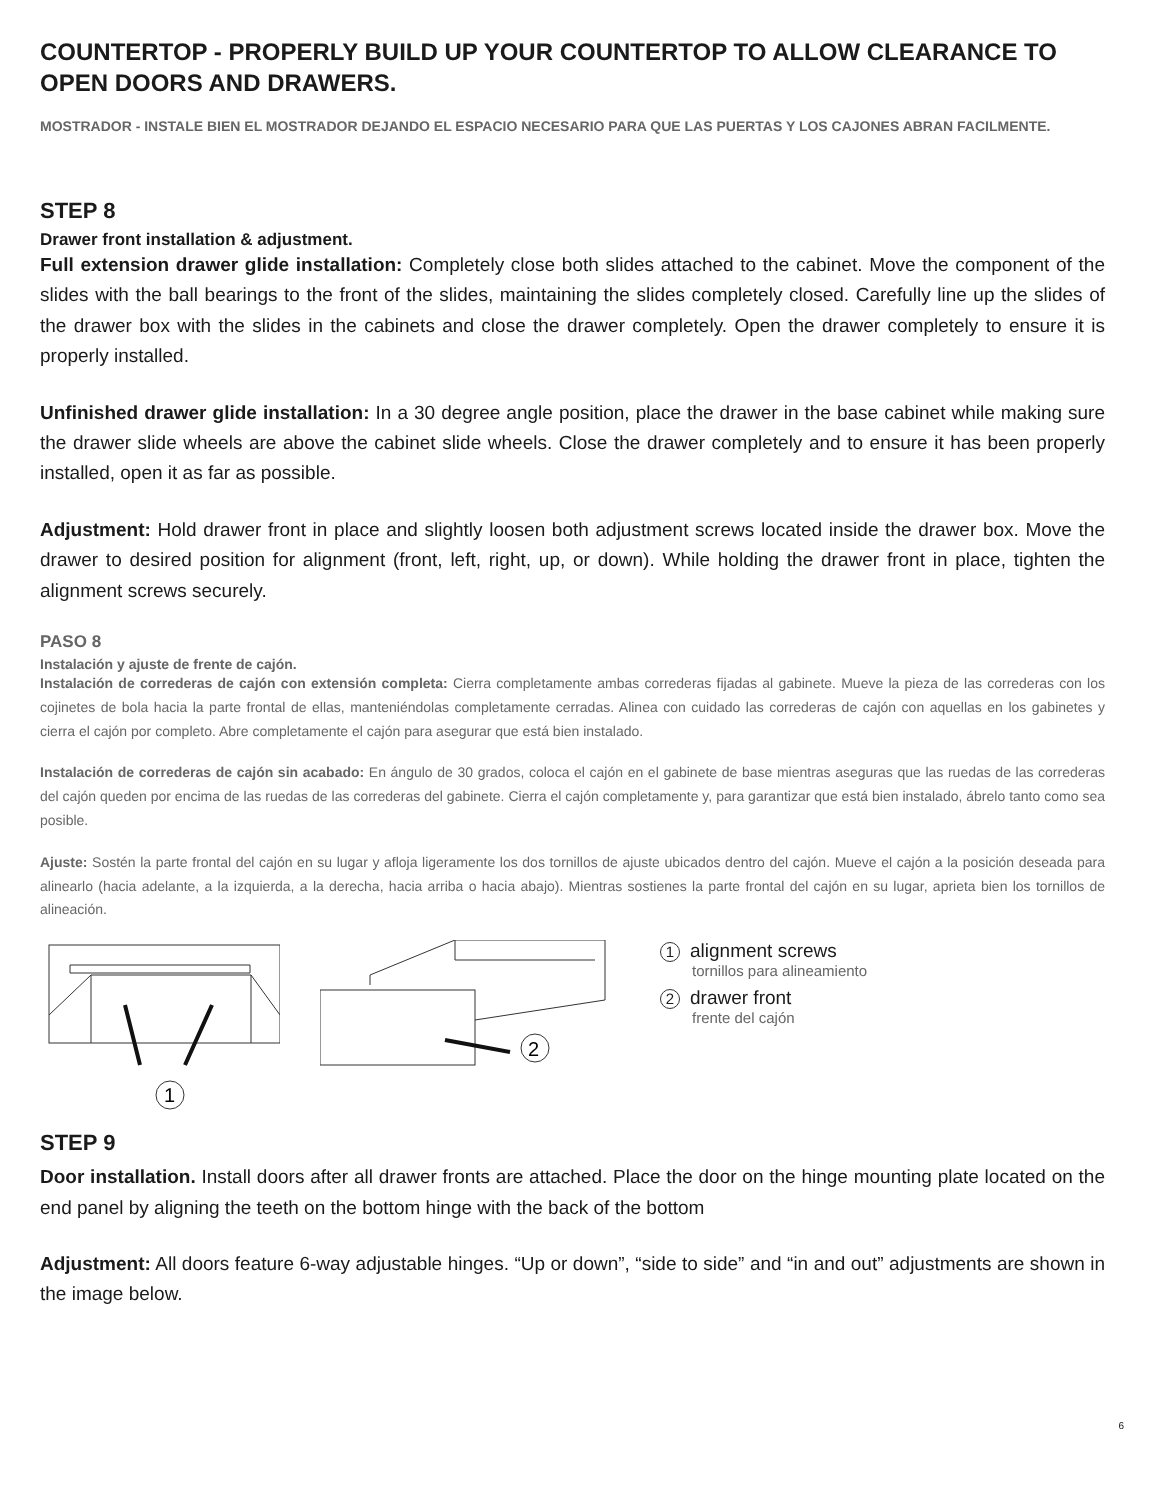COUNTERTOP - PROPERLY BUILD UP YOUR COUNTERTOP TO ALLOW CLEARANCE TO OPEN DOORS AND DRAWERS.
MOSTRADOR - INSTALE BIEN EL MOSTRADOR DEJANDO EL ESPACIO NECESARIO PARA QUE LAS PUERTAS Y LOS CAJONES ABRAN FACILMENTE.
STEP 8
Drawer front installation & adjustment.
Full extension drawer glide installation: Completely close both slides attached to the cabinet. Move the component of the slides with the ball bearings to the front of the slides, maintaining the slides completely closed. Carefully line up the slides of the drawer box with the slides in the cabinets and close the drawer completely. Open the drawer completely to ensure it is properly installed.
Unfinished drawer glide installation: In a 30 degree angle position, place the drawer in the base cabinet while making sure the drawer slide wheels are above the cabinet slide wheels. Close the drawer completely and to ensure it has been properly installed, open it as far as possible.
Adjustment: Hold drawer front in place and slightly loosen both adjustment screws located inside the drawer box. Move the drawer to desired position for alignment (front, left, right, up, or down). While holding the drawer front in place, tighten the alignment screws securely.
PASO 8
Instalación y ajuste de frente de cajón.
Instalación de correderas de cajón con extensión completa: Cierra completamente ambas correderas fijadas al gabinete. Mueve la pieza de las correderas con los cojinetes de bola hacia la parte frontal de ellas, manteniéndolas completamente cerradas. Alinea con cuidado las correderas de cajón con aquellas en los gabinetes y cierra el cajón por completo. Abre completamente el cajón para asegurar que está bien instalado.
Instalación de correderas de cajón sin acabado: En ángulo de 30 grados, coloca el cajón en el gabinete de base mientras aseguras que las ruedas de las correderas del cajón queden por encima de las ruedas de las correderas del gabinete. Cierra el cajón completamente y, para garantizar que está bien instalado, ábrelo tanto como sea posible.
Ajuste: Sostén la parte frontal del cajón en su lugar y afloja ligeramente los dos tornillos de ajuste ubicados dentro del cajón. Mueve el cajón a la posición deseada para alinearlo (hacia adelante, a la izquierda, a la derecha, hacia arriba o hacia abajo). Mientras sostienes la parte frontal del cajón en su lugar, aprieta bien los tornillos de alineación.
1
2
1 alignment screws
tornillos para alineamiento
2 drawer front
frente del cajón
STEP 9
Door installation. Install doors after all drawer fronts are attached. Place the door on the hinge mounting plate located on the end panel by aligning the teeth on the bottom hinge with the back of the bottom
Adjustment: All doors feature 6-way adjustable hinges. “Up or down”, “side to side” and “in and out” adjustments are shown in the image below.
6